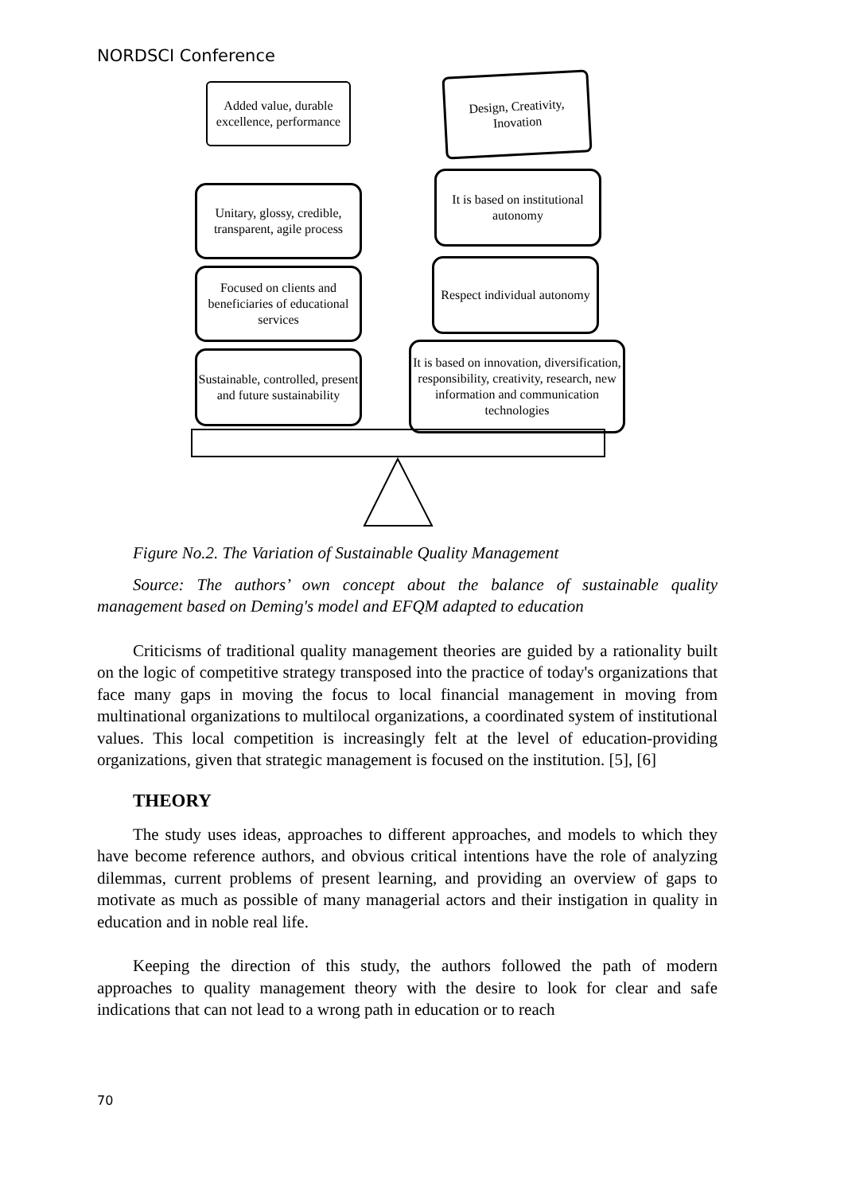NORDSCI Conference
Added value, durable excellence, performance
Design, Creativity, Inovation
Unitary, glossy, credible, transparent, agile process
It is based on institutional autonomy
Focused on clients and beneficiaries of educational services
Respect individual autonomy
Sustainable, controlled, present and future sustainability
It is based on innovation, diversification, responsibility, creativity, research, new information and communication technologies
Figure No.2. The Variation of Sustainable Quality Management
Source: The authors’ own concept about the balance of sustainable quality management based on Deming's model and EFQM adapted to education
Criticisms of traditional quality management theories are guided by a rationality built on the logic of competitive strategy transposed into the practice of today's organizations that face many gaps in moving the focus to local financial management in moving from multinational organizations to multilocal organizations, a coordinated system of institutional values. This local competition is increasingly felt at the level of education-providing organizations, given that strategic management is focused on the institution. [5], [6]
THEORY
The study uses ideas, approaches to different approaches, and models to which they have become reference authors, and obvious critical intentions have the role of analyzing dilemmas, current problems of present learning, and providing an overview of gaps to motivate as much as possible of many managerial actors and their instigation in quality in education and in noble real life.
Keeping the direction of this study, the authors followed the path of modern approaches to quality management theory with the desire to look for clear and safe indications that can not lead to a wrong path in education or to reach
70